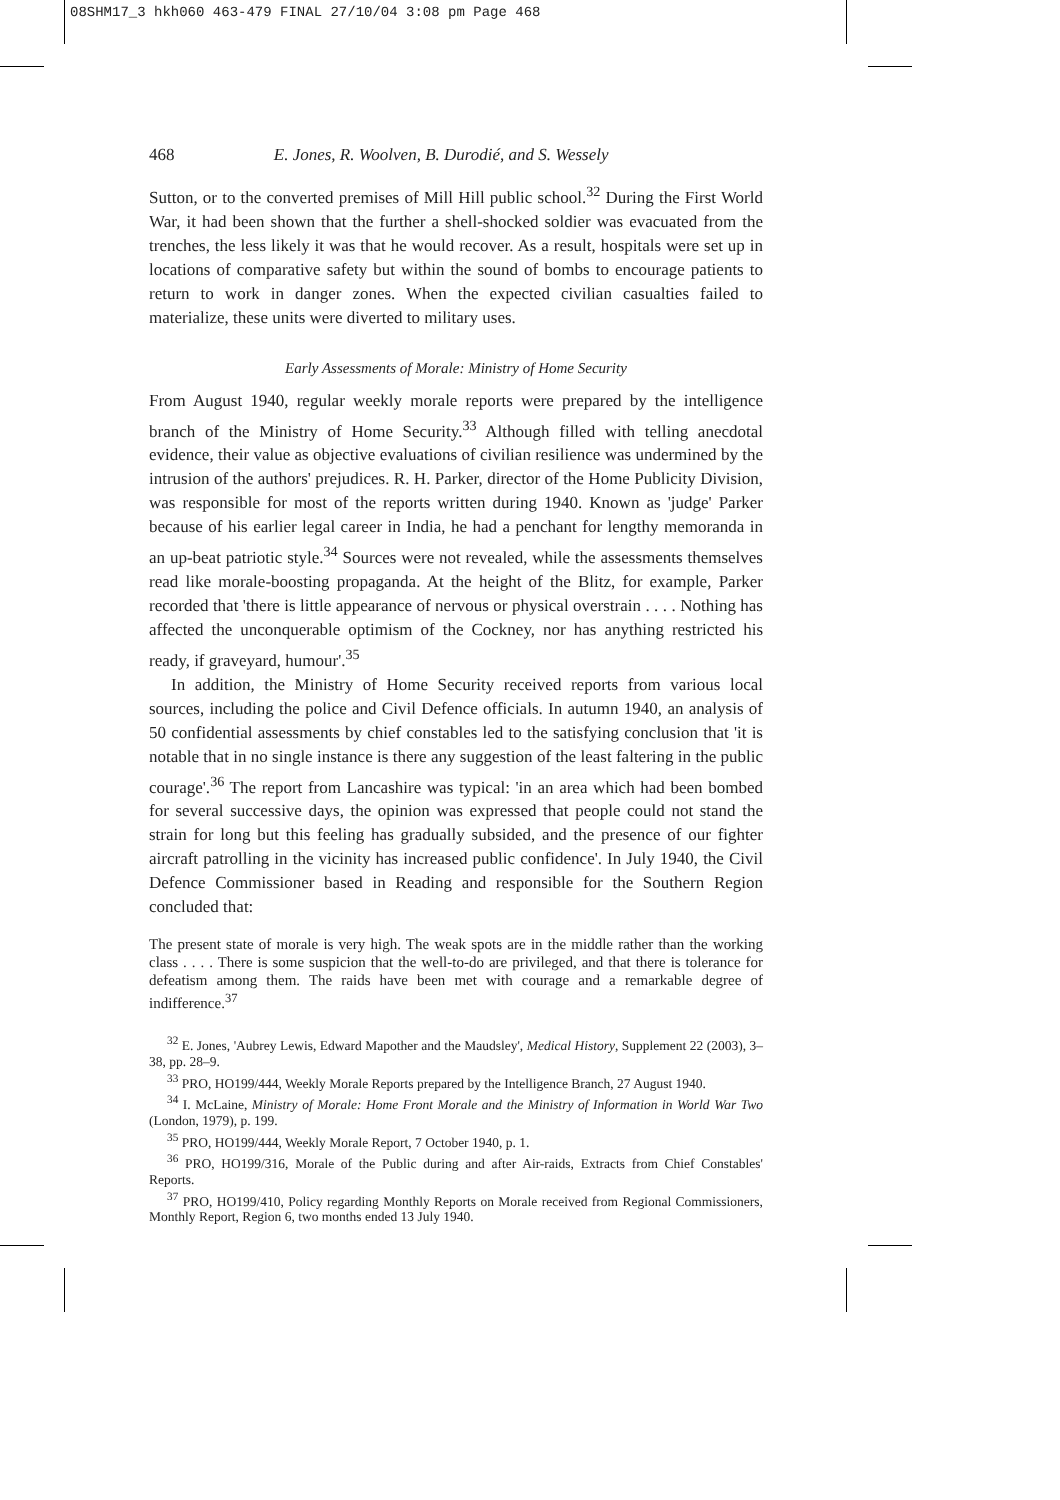08SHM17_3 hkh060 463-479 FINAL 27/10/04 3:08 pm Page 468
468 E. Jones, R. Woolven, B. Durodié, and S. Wessely
Sutton, or to the converted premises of Mill Hill public school.<sup>32</sup> During the First World War, it had been shown that the further a shell-shocked soldier was evacuated from the trenches, the less likely it was that he would recover. As a result, hospitals were set up in locations of comparative safety but within the sound of bombs to encourage patients to return to work in danger zones. When the expected civilian casualties failed to materialize, these units were diverted to military uses.
Early Assessments of Morale: Ministry of Home Security
From August 1940, regular weekly morale reports were prepared by the intelligence branch of the Ministry of Home Security.<sup>33</sup> Although filled with telling anecdotal evidence, their value as objective evaluations of civilian resilience was undermined by the intrusion of the authors' prejudices. R. H. Parker, director of the Home Publicity Division, was responsible for most of the reports written during 1940. Known as 'judge' Parker because of his earlier legal career in India, he had a penchant for lengthy memoranda in an up-beat patriotic style.<sup>34</sup> Sources were not revealed, while the assessments themselves read like morale-boosting propaganda. At the height of the Blitz, for example, Parker recorded that 'there is little appearance of nervous or physical overstrain . . . . Nothing has affected the unconquerable optimism of the Cockney, nor has anything restricted his ready, if graveyard, humour'.<sup>35</sup>
In addition, the Ministry of Home Security received reports from various local sources, including the police and Civil Defence officials. In autumn 1940, an analysis of 50 confidential assessments by chief constables led to the satisfying conclusion that 'it is notable that in no single instance is there any suggestion of the least faltering in the public courage'.<sup>36</sup> The report from Lancashire was typical: 'in an area which had been bombed for several successive days, the opinion was expressed that people could not stand the strain for long but this feeling has gradually subsided, and the presence of our fighter aircraft patrolling in the vicinity has increased public confidence'. In July 1940, the Civil Defence Commissioner based in Reading and responsible for the Southern Region concluded that:
The present state of morale is very high. The weak spots are in the middle rather than the working class . . . . There is some suspicion that the well-to-do are privileged, and that there is tolerance for defeatism among them. The raids have been met with courage and a remarkable degree of indifference.<sup>37</sup>
<sup>32</sup> E. Jones, 'Aubrey Lewis, Edward Mapother and the Maudsley', Medical History, Supplement 22 (2003), 3–38, pp. 28–9.
<sup>33</sup> PRO, HO199/444, Weekly Morale Reports prepared by the Intelligence Branch, 27 August 1940.
<sup>34</sup> I. McLaine, Ministry of Morale: Home Front Morale and the Ministry of Information in World War Two (London, 1979), p. 199.
<sup>35</sup> PRO, HO199/444, Weekly Morale Report, 7 October 1940, p. 1.
<sup>36</sup> PRO, HO199/316, Morale of the Public during and after Air-raids, Extracts from Chief Constables' Reports.
<sup>37</sup> PRO, HO199/410, Policy regarding Monthly Reports on Morale received from Regional Commissioners, Monthly Report, Region 6, two months ended 13 July 1940.